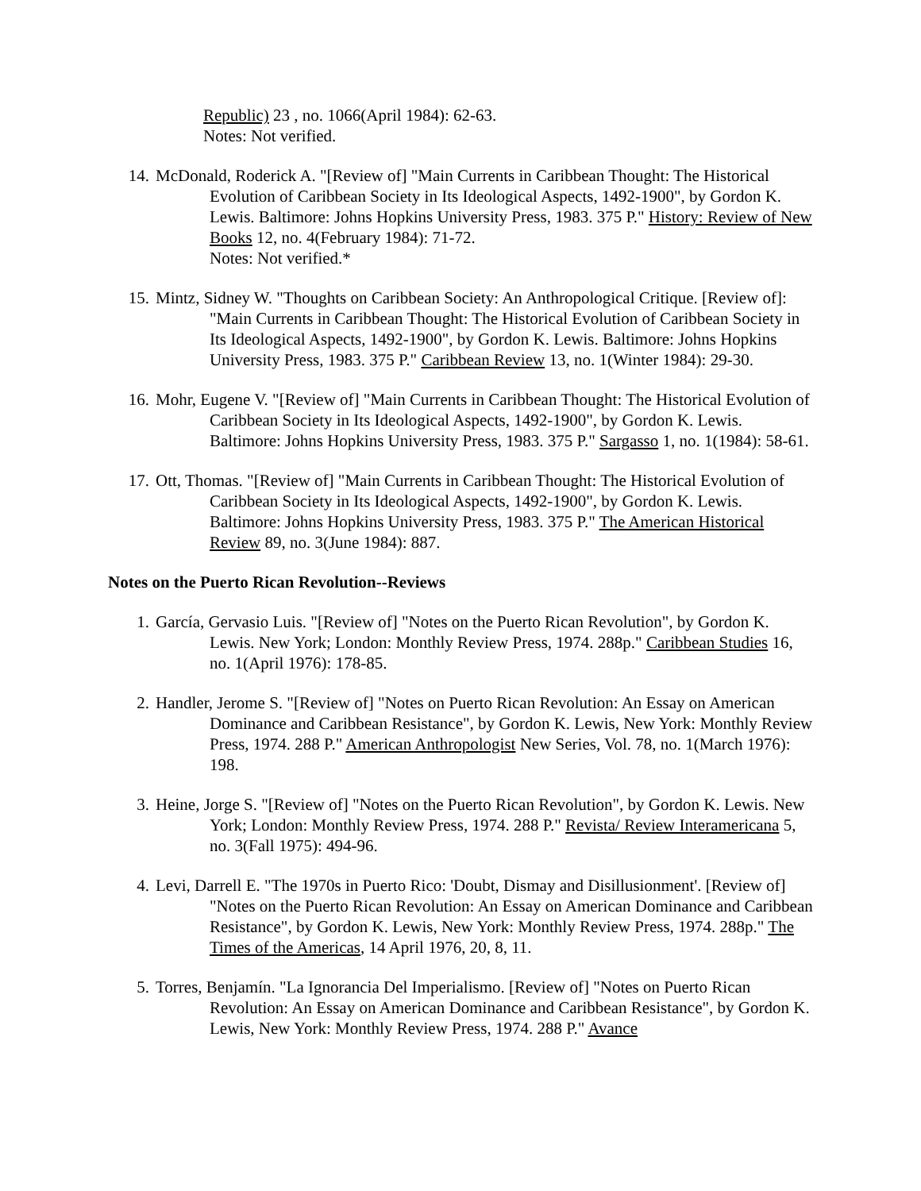Republic) 23 , no. 1066(April 1984): 62-63.
Notes: Not verified.
14. McDonald, Roderick A. "[Review of] "Main Currents in Caribbean Thought: The Historical Evolution of Caribbean Society in Its Ideological Aspects, 1492-1900", by Gordon K. Lewis. Baltimore: Johns Hopkins University Press, 1983. 375 P." History: Review of New Books 12, no. 4(February 1984): 71-72.
Notes: Not verified.*
15. Mintz, Sidney W. "Thoughts on Caribbean Society: An Anthropological Critique. [Review of]: "Main Currents in Caribbean Thought: The Historical Evolution of Caribbean Society in Its Ideological Aspects, 1492-1900", by Gordon K. Lewis. Baltimore: Johns Hopkins University Press, 1983. 375 P." Caribbean Review 13, no. 1(Winter 1984): 29-30.
16. Mohr, Eugene V. "[Review of] "Main Currents in Caribbean Thought: The Historical Evolution of Caribbean Society in Its Ideological Aspects, 1492-1900", by Gordon K. Lewis. Baltimore: Johns Hopkins University Press, 1983. 375 P." Sargasso 1, no. 1(1984): 58-61.
17. Ott, Thomas. "[Review of] "Main Currents in Caribbean Thought: The Historical Evolution of Caribbean Society in Its Ideological Aspects, 1492-1900", by Gordon K. Lewis. Baltimore: Johns Hopkins University Press, 1983. 375 P." The American Historical Review 89, no. 3(June 1984): 887.
Notes on the Puerto Rican Revolution--Reviews
1. García, Gervasio Luis. "[Review of] "Notes on the Puerto Rican Revolution", by Gordon K. Lewis. New York; London: Monthly Review Press, 1974. 288p." Caribbean Studies 16, no. 1(April 1976): 178-85.
2. Handler, Jerome S. "[Review of] "Notes on Puerto Rican Revolution: An Essay on American Dominance and Caribbean Resistance", by Gordon K. Lewis, New York: Monthly Review Press, 1974. 288 P." American Anthropologist New Series, Vol. 78, no. 1(March 1976): 198.
3. Heine, Jorge S. "[Review of] "Notes on the Puerto Rican Revolution", by Gordon K. Lewis. New York; London: Monthly Review Press, 1974. 288 P." Revista/ Review Interamericana 5, no. 3(Fall 1975): 494-96.
4. Levi, Darrell E. "The 1970s in Puerto Rico: 'Doubt, Dismay and Disillusionment'. [Review of] "Notes on the Puerto Rican Revolution: An Essay on American Dominance and Caribbean Resistance", by Gordon K. Lewis, New York: Monthly Review Press, 1974. 288p." The Times of the Americas, 14 April 1976, 20, 8, 11.
5. Torres, Benjamín. "La Ignorancia Del Imperialismo. [Review of] "Notes on Puerto Rican Revolution: An Essay on American Dominance and Caribbean Resistance", by Gordon K. Lewis, New York: Monthly Review Press, 1974. 288 P." Avance